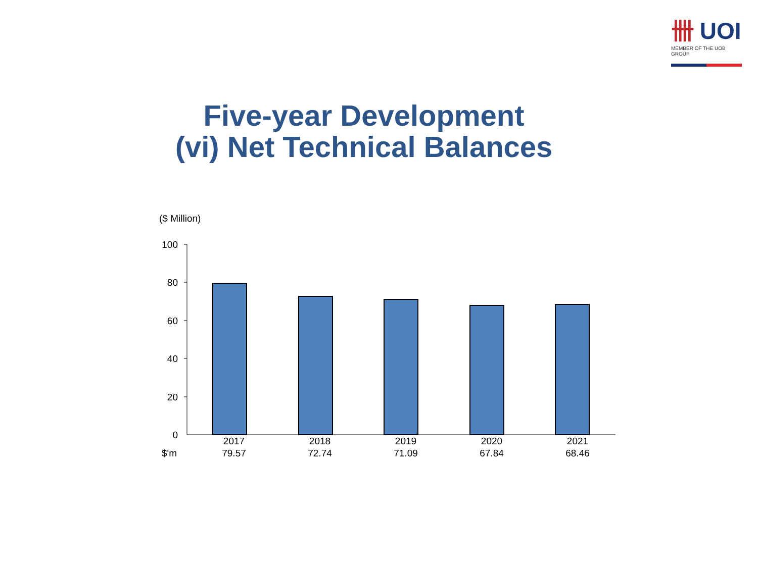卌 UOI
MEMBER OF THE UOB GROUP
Five-year Development
(vi) Net Technical Balances
($ Million)
100
80
60
40
20
0
| | 2017 | 2018 | 2019 | 2020 | 2021 |
| $'m | 79.57 | 72.74 | 71.09 | 67.84 | 68.46 |